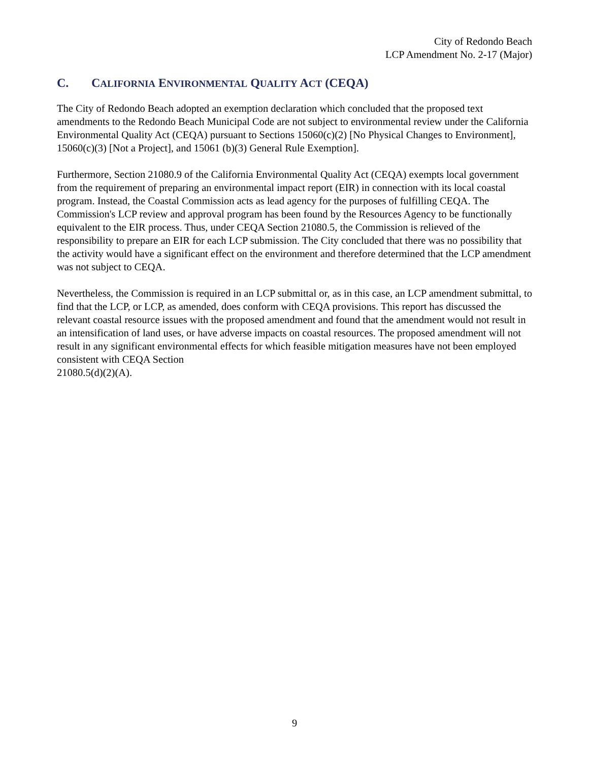City of Redondo Beach
LCP Amendment No. 2-17 (Major)
C. CALIFORNIA ENVIRONMENTAL QUALITY ACT (CEQA)
The City of Redondo Beach adopted an exemption declaration which concluded that the proposed text amendments to the Redondo Beach Municipal Code are not subject to environmental review under the California Environmental Quality Act (CEQA) pursuant to Sections 15060(c)(2) [No Physical Changes to Environment], 15060(c)(3) [Not a Project], and 15061 (b)(3) General Rule Exemption].
Furthermore, Section 21080.9 of the California Environmental Quality Act (CEQA) exempts local government from the requirement of preparing an environmental impact report (EIR) in connection with its local coastal program. Instead, the Coastal Commission acts as lead agency for the purposes of fulfilling CEQA. The Commission's LCP review and approval program has been found by the Resources Agency to be functionally equivalent to the EIR process. Thus, under CEQA Section 21080.5, the Commission is relieved of the responsibility to prepare an EIR for each LCP submission. The City concluded that there was no possibility that the activity would have a significant effect on the environment and therefore determined that the LCP amendment was not subject to CEQA.
Nevertheless, the Commission is required in an LCP submittal or, as in this case, an LCP amendment submittal, to find that the LCP, or LCP, as amended, does conform with CEQA provisions. This report has discussed the relevant coastal resource issues with the proposed amendment and found that the amendment would not result in an intensification of land uses, or have adverse impacts on coastal resources. The proposed amendment will not result in any significant environmental effects for which feasible mitigation measures have not been employed consistent with CEQA Section
21080.5(d)(2)(A).
9